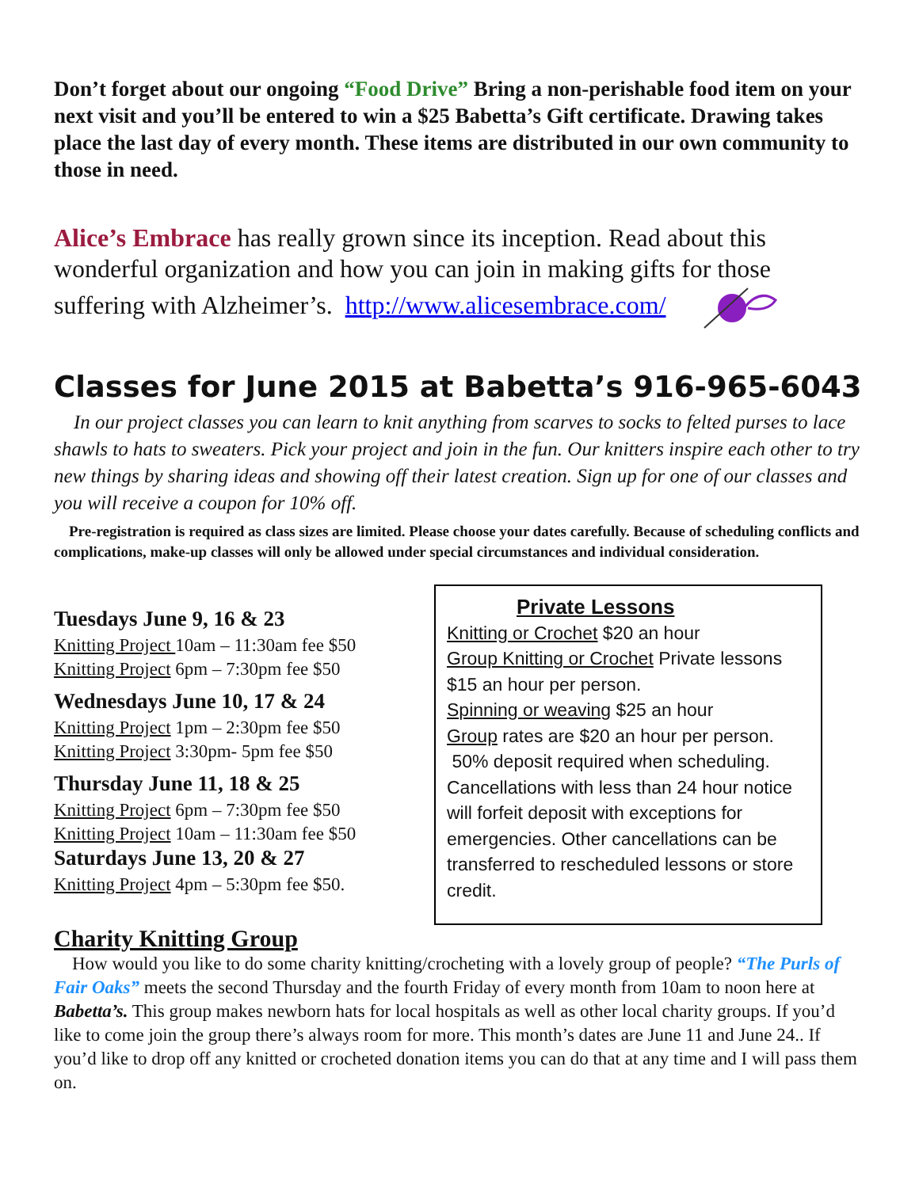Don’t forget about our ongoing “Food Drive” Bring a non-perishable food item on your next visit and you’ll be entered to win a $25 Babetta’s Gift certificate. Drawing takes place the last day of every month. These items are distributed in our own community to those in need.
Alice’s Embrace has really grown since its inception. Read about this wonderful organization and how you can join in making gifts for those suffering with Alzheimer’s. http://www.alicesembrace.com/
Classes for June 2015 at Babetta’s 916-965-6043
In our project classes you can learn to knit anything from scarves to socks to felted purses to lace shawls to hats to sweaters. Pick your project and join in the fun. Our knitters inspire each other to try new things by sharing ideas and showing off their latest creation. Sign up for one of our classes and you will receive a coupon for 10% off.
Pre-registration is required as class sizes are limited. Please choose your dates carefully. Because of scheduling conflicts and complications, make-up classes will only be allowed under special circumstances and individual consideration.
Tuesdays June 9, 16 & 23
Knitting Project 10am – 11:30am fee $50
Knitting Project 6pm – 7:30pm fee $50
Wednesdays June 10, 17 & 24
Knitting Project 1pm – 2:30pm fee $50
Knitting Project 3:30pm- 5pm fee $50
Thursday June 11, 18 & 25
Knitting Project 6pm – 7:30pm fee $50
Knitting Project 10am – 11:30am fee $50
Saturdays June 13, 20 & 27
Knitting Project 4pm – 5:30pm fee $50.
Private Lessons
Knitting or Crochet $20 an hour
Group Knitting or Crochet Private lessons $15 an hour per person.
Spinning or weaving $25 an hour
Group rates are $20 an hour per person.
50% deposit required when scheduling. Cancellations with less than 24 hour notice will forfeit deposit with exceptions for emergencies. Other cancellations can be transferred to rescheduled lessons or store credit.
Charity Knitting Group
How would you like to do some charity knitting/crocheting with a lovely group of people? “The Purls of Fair Oaks” meets the second Thursday and the fourth Friday of every month from 10am to noon here at Babetta’s. This group makes newborn hats for local hospitals as well as other local charity groups. If you’d like to come join the group there’s always room for more. This month’s dates are June 11 and June 24.. If you’d like to drop off any knitted or crocheted donation items you can do that at any time and I will pass them on.